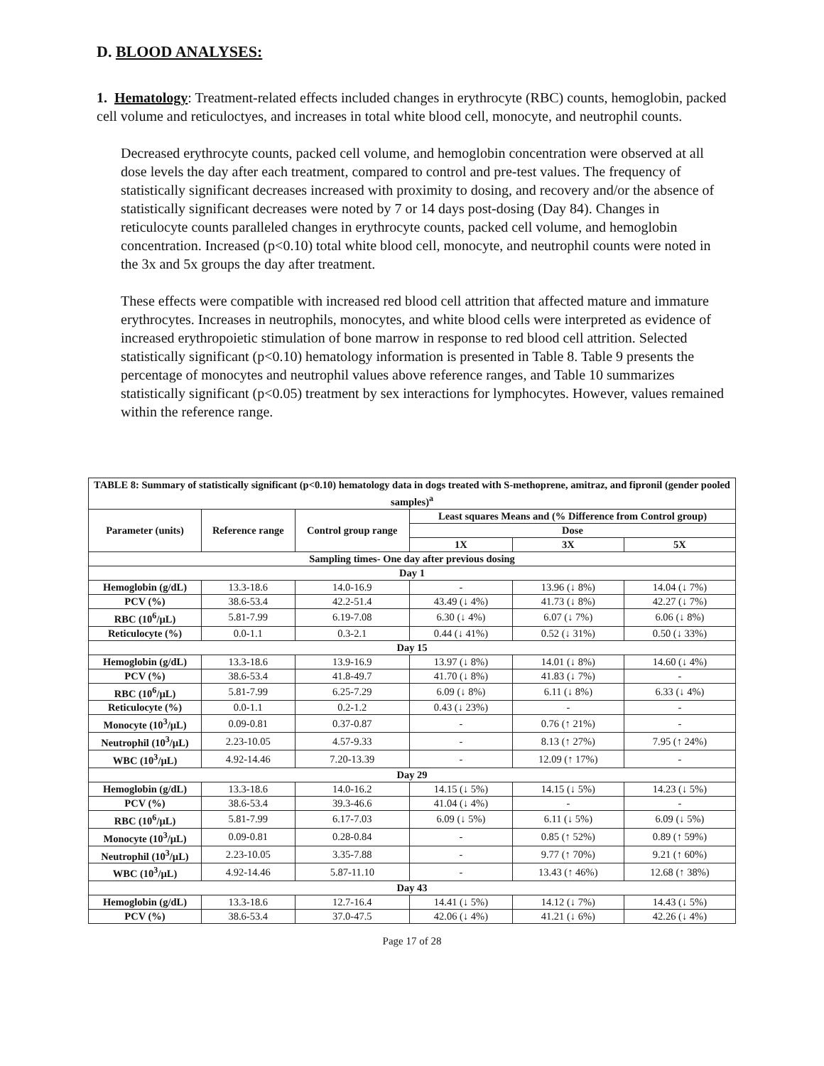D. BLOOD ANALYSES:
1. Hematology: Treatment-related effects included changes in erythrocyte (RBC) counts, hemoglobin, packed cell volume and reticuloctyes, and increases in total white blood cell, monocyte, and neutrophil counts.
Decreased erythrocyte counts, packed cell volume, and hemoglobin concentration were observed at all dose levels the day after each treatment, compared to control and pre-test values. The frequency of statistically significant decreases increased with proximity to dosing, and recovery and/or the absence of statistically significant decreases were noted by 7 or 14 days post-dosing (Day 84). Changes in reticulocyte counts paralleled changes in erythrocyte counts, packed cell volume, and hemoglobin concentration. Increased (p<0.10) total white blood cell, monocyte, and neutrophil counts were noted in the 3x and 5x groups the day after treatment.
These effects were compatible with increased red blood cell attrition that affected mature and immature erythrocytes. Increases in neutrophils, monocytes, and white blood cells were interpreted as evidence of increased erythropoietic stimulation of bone marrow in response to red blood cell attrition. Selected statistically significant (p<0.10) hematology information is presented in Table 8. Table 9 presents the percentage of monocytes and neutrophil values above reference ranges, and Table 10 summarizes statistically significant (p<0.05) treatment by sex interactions for lymphocytes. However, values remained within the reference range.
| TABLE 8: Summary of statistically significant (p<0.10) hematology data in dogs treated with S-methoprene, amitraz, and fipronil (gender pooled samples)<sup>a</sup> | | | | | |
| --- | --- | --- | --- | --- | --- |
| Parameter (units) | Reference range | Control group range | Least squares Means and (% Difference from Control group) | | |
| | | | Dose | | |
| | | | 1X | 3X | 5X |
| Sampling times- One day after previous dosing | | | | | |
| Day 1 | | | | | |
| Hemoglobin (g/dL) | 13.3-18.6 | 14.0-16.9 | - | 13.96 (↓ 8%) | 14.04 (↓ 7%) |
| PCV (%) | 38.6-53.4 | 42.2-51.4 | 43.49 (↓ 4%) | 41.73 (↓ 8%) | 42.27 (↓ 7%) |
| RBC (10<sup>6</sup>/µL) | 5.81-7.99 | 6.19-7.08 | 6.30 (↓ 4%) | 6.07 (↓ 7%) | 6.06 (↓ 8%) |
| Reticulocyte (%) | 0.0-1.1 | 0.3-2.1 | 0.44 (↓ 41%) | 0.52 (↓ 31%) | 0.50 (↓ 33%) |
| Day 15 | | | | | |
| Hemoglobin (g/dL) | 13.3-18.6 | 13.9-16.9 | 13.97 (↓ 8%) | 14.01 (↓ 8%) | 14.60 (↓ 4%) |
| PCV (%) | 38.6-53.4 | 41.8-49.7 | 41.70 (↓ 8%) | 41.83 (↓ 7%) | - |
| RBC (10<sup>6</sup>/µL) | 5.81-7.99 | 6.25-7.29 | 6.09 (↓ 8%) | 6.11 (↓ 8%) | 6.33 (↓ 4%) |
| Reticulocyte (%) | 0.0-1.1 | 0.2-1.2 | 0.43 (↓ 23%) | - | - |
| Monocyte (10<sup>3</sup>/µL) | 0.09-0.81 | 0.37-0.87 | - | 0.76 (↑ 21%) | - |
| Neutrophil (10<sup>3</sup>/µL) | 2.23-10.05 | 4.57-9.33 | - | 8.13 (↑ 27%) | 7.95 (↑ 24%) |
| WBC (10<sup>3</sup>/µL) | 4.92-14.46 | 7.20-13.39 | - | 12.09 (↑ 17%) | - |
| Day 29 | | | | | |
| Hemoglobin (g/dL) | 13.3-18.6 | 14.0-16.2 | 14.15 (↓ 5%) | 14.15 (↓ 5%) | 14.23 (↓ 5%) |
| PCV (%) | 38.6-53.4 | 39.3-46.6 | 41.04 (↓ 4%) | - | - |
| RBC (10<sup>6</sup>/µL) | 5.81-7.99 | 6.17-7.03 | 6.09 (↓ 5%) | 6.11 (↓ 5%) | 6.09 (↓ 5%) |
| Monocyte (10<sup>3</sup>/µL) | 0.09-0.81 | 0.28-0.84 | - | 0.85 (↑ 52%) | 0.89 (↑ 59%) |
| Neutrophil (10<sup>3</sup>/µL) | 2.23-10.05 | 3.35-7.88 | - | 9.77 (↑ 70%) | 9.21 (↑ 60%) |
| WBC (10<sup>3</sup>/µL) | 4.92-14.46 | 5.87-11.10 | - | 13.43 (↑ 46%) | 12.68 (↑ 38%) |
| Day 43 | | | | | |
| Hemoglobin (g/dL) | 13.3-18.6 | 12.7-16.4 | 14.41 (↓ 5%) | 14.12 (↓ 7%) | 14.43 (↓ 5%) |
| PCV (%) | 38.6-53.4 | 37.0-47.5 | 42.06 (↓ 4%) | 41.21 (↓ 6%) | 42.26 (↓ 4%) |
Page 17 of 28